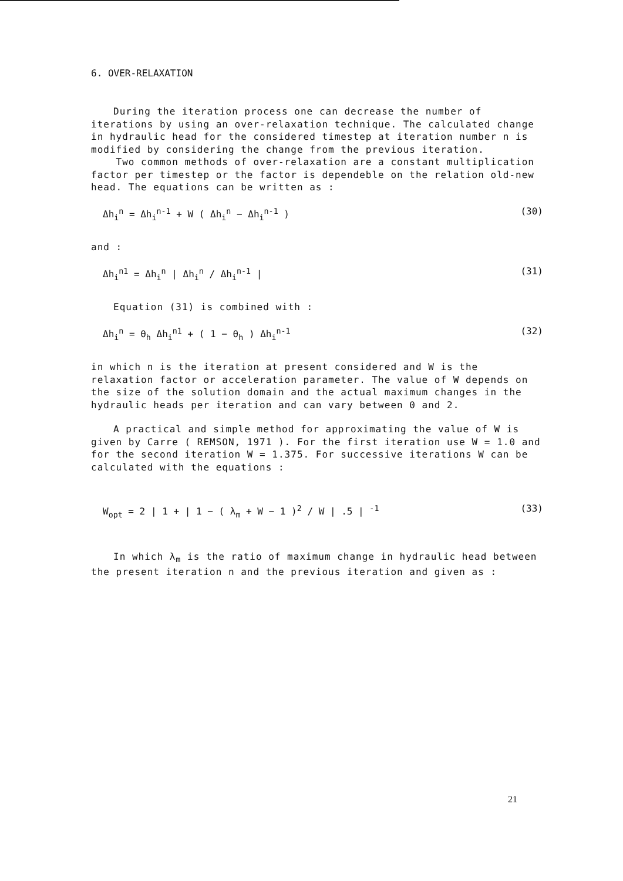6. OVER-RELAXATION
During the iteration process one can decrease the number of iterations by using an over-relaxation technique. The calculated change in hydraulic head for the considered timestep at iteration number n is modified by considering the change from the previous iteration.
Two common methods of over-relaxation are a constant multiplication factor per timestep or the factor is dependeble on the relation old-new head. The equations can be written as :
Δh<sub>i</sub><sup>n</sup> = Δh<sub>i</sub><sup>n-1</sup> + W ( Δh<sub>i</sub><sup>n</sup> − Δh<sub>i</sub><sup>n-1</sup> ) (30)
and :
Δh<sub>i</sub><sup>n1</sup> = Δh<sub>i</sub><sup>n</sup> | Δh<sub>i</sub><sup>n</sup> / Δh<sub>i</sub><sup>n-1</sup> | (31)
Equation (31) is combined with :
Δh<sub>i</sub><sup>n</sup> = θ<sub>h</sub> Δh<sub>i</sub><sup>n1</sup> + ( 1 − θ<sub>h</sub> ) Δh<sub>i</sub><sup>n-1</sup> (32)
in which n is the iteration at present considered and W is the relaxation factor or acceleration parameter. The value of W depends on the size of the solution domain and the actual maximum changes in the hydraulic heads per iteration and can vary between 0 and 2.
A practical and simple method for approximating the value of W is given by Carre ( REMSON, 1971 ). For the first iteration use W = 1.0 and for the second iteration W = 1.375. For successive iterations W can be calculated with the equations :
W<sub>opt</sub> = 2 | 1 + | 1 − ( λ<sub>m</sub> + W − 1 )<sup>2</sup> / W | .5 | <sup>-1</sup> (33)
In which λ<sub>m</sub> is the ratio of maximum change in hydraulic head between the present iteration n and the previous iteration and given as :
21